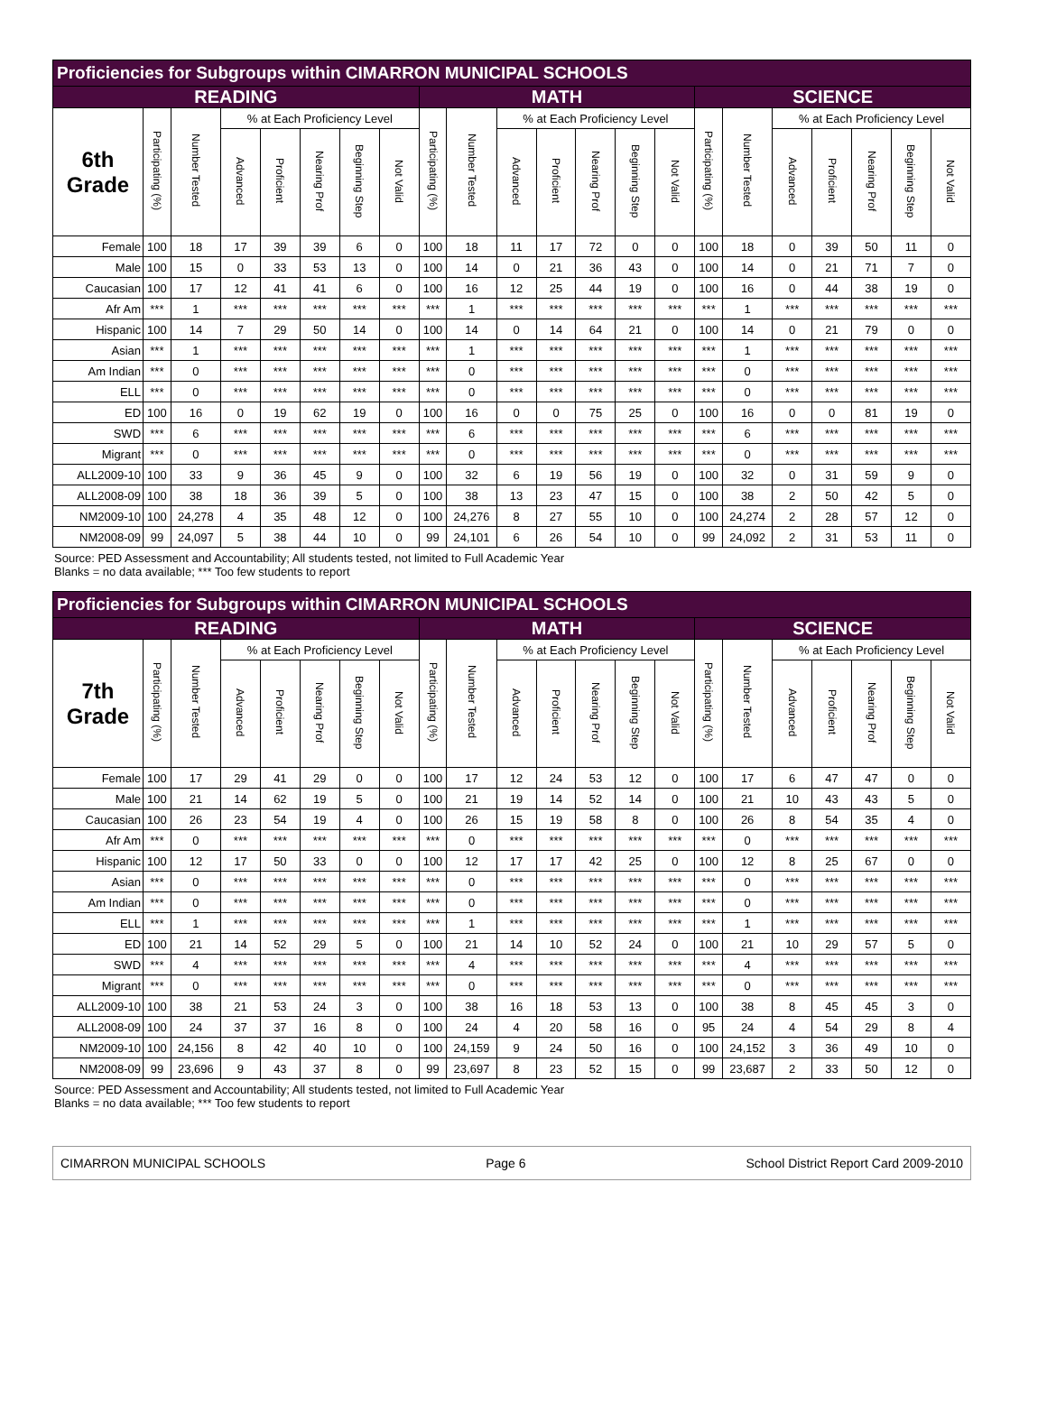| Proficiencies for Subgroups within CIMARRON MUNICIPAL SCHOOLS | | | | | | | | | | | | | | | | | | | | | |
| --- | --- | --- | --- | --- | --- | --- | --- | --- | --- | --- | --- | --- | --- | --- | --- | --- | --- | --- | --- | --- | --- |
| READING | | | | | | | | MATH | | | | | | | SCIENCE | | | | | | |
| 6th Grade | Participating (%) | Number Tested | % at Each Proficiency Level | | | | | Participating (%) | Number Tested | % at Each Proficiency Level | | | | | Participating (%) | Number Tested | % at Each Proficiency Level | | | | |
| | | | Advanced | Proficient | Nearing Prof | Beginning Step | Not Valid | | | Advanced | Proficient | Nearing Prof | Beginning Step | Not Valid | | | Advanced | Proficient | Nearing Prof | Beginning Step | Not Valid |
| Female | 100 | 18 | 17 | 39 | 39 | 6 | 0 | 100 | 18 | 11 | 17 | 72 | 0 | 0 | 100 | 18 | 0 | 39 | 50 | 11 | 0 |
| Male | 100 | 15 | 0 | 33 | 53 | 13 | 0 | 100 | 14 | 0 | 21 | 36 | 43 | 0 | 100 | 14 | 0 | 21 | 71 | 7 | 0 |
| Caucasian | 100 | 17 | 12 | 41 | 41 | 6 | 0 | 100 | 16 | 12 | 25 | 44 | 19 | 0 | 100 | 16 | 0 | 44 | 38 | 19 | 0 |
| Afr Am | *** | 1 | *** | *** | *** | *** | *** | *** | 1 | *** | *** | *** | *** | *** | *** | 1 | *** | *** | *** | *** | *** |
| Hispanic | 100 | 14 | 7 | 29 | 50 | 14 | 0 | 100 | 14 | 0 | 14 | 64 | 21 | 0 | 100 | 14 | 0 | 21 | 79 | 0 | 0 |
| Asian | *** | 1 | *** | *** | *** | *** | *** | *** | 1 | *** | *** | *** | *** | *** | *** | 1 | *** | *** | *** | *** | *** |
| Am Indian | *** | 0 | *** | *** | *** | *** | *** | *** | 0 | *** | *** | *** | *** | *** | *** | 0 | *** | *** | *** | *** | *** |
| ELL | *** | 0 | *** | *** | *** | *** | *** | *** | 0 | *** | *** | *** | *** | *** | *** | 0 | *** | *** | *** | *** | *** |
| ED | 100 | 16 | 0 | 19 | 62 | 19 | 0 | 100 | 16 | 0 | 0 | 75 | 25 | 0 | 100 | 16 | 0 | 0 | 81 | 19 | 0 |
| SWD | *** | 6 | *** | *** | *** | *** | *** | *** | 6 | *** | *** | *** | *** | *** | *** | 6 | *** | *** | *** | *** | *** |
| Migrant | *** | 0 | *** | *** | *** | *** | *** | *** | 0 | *** | *** | *** | *** | *** | *** | 0 | *** | *** | *** | *** | *** |
| ALL2009-10 | 100 | 33 | 9 | 36 | 45 | 9 | 0 | 100 | 32 | 6 | 19 | 56 | 19 | 0 | 100 | 32 | 0 | 31 | 59 | 9 | 0 |
| ALL2008-09 | 100 | 38 | 18 | 36 | 39 | 5 | 0 | 100 | 38 | 13 | 23 | 47 | 15 | 0 | 100 | 38 | 2 | 50 | 42 | 5 | 0 |
| NM2009-10 | 100 | 24,278 | 4 | 35 | 48 | 12 | 0 | 100 | 24,276 | 8 | 27 | 55 | 10 | 0 | 100 | 24,274 | 2 | 28 | 57 | 12 | 0 |
| NM2008-09 | 99 | 24,097 | 5 | 38 | 44 | 10 | 0 | 99 | 24,101 | 6 | 26 | 54 | 10 | 0 | 99 | 24,092 | 2 | 31 | 53 | 11 | 0 |
Source: PED Assessment and Accountability; All students tested, not limited to Full Academic Year
Blanks = no data available; *** Too few students to report
| Proficiencies for Subgroups within CIMARRON MUNICIPAL SCHOOLS | | | | | | | | | | | | | | | | | | | | | |
| --- | --- | --- | --- | --- | --- | --- | --- | --- | --- | --- | --- | --- | --- | --- | --- | --- | --- | --- | --- | --- | --- |
| READING | | | | | | | | MATH | | | | | | | SCIENCE | | | | | | |
| 7th Grade | Participating (%) | Number Tested | % at Each Proficiency Level | | | | | Participating (%) | Number Tested | % at Each Proficiency Level | | | | | Participating (%) | Number Tested | % at Each Proficiency Level | | | | |
| | | | Advanced | Proficient | Nearing Prof | Beginning Step | Not Valid | | | Advanced | Proficient | Nearing Prof | Beginning Step | Not Valid | | | Advanced | Proficient | Nearing Prof | Beginning Step | Not Valid |
| Female | 100 | 17 | 29 | 41 | 29 | 0 | 0 | 100 | 17 | 12 | 24 | 53 | 12 | 0 | 100 | 17 | 6 | 47 | 47 | 0 | 0 |
| Male | 100 | 21 | 14 | 62 | 19 | 5 | 0 | 100 | 21 | 19 | 14 | 52 | 14 | 0 | 100 | 21 | 10 | 43 | 43 | 5 | 0 |
| Caucasian | 100 | 26 | 23 | 54 | 19 | 4 | 0 | 100 | 26 | 15 | 19 | 58 | 8 | 0 | 100 | 26 | 8 | 54 | 35 | 4 | 0 |
| Afr Am | *** | 0 | *** | *** | *** | *** | *** | *** | 0 | *** | *** | *** | *** | *** | *** | 0 | *** | *** | *** | *** | *** |
| Hispanic | 100 | 12 | 17 | 50 | 33 | 0 | 0 | 100 | 12 | 17 | 17 | 42 | 25 | 0 | 100 | 12 | 8 | 25 | 67 | 0 | 0 |
| Asian | *** | 0 | *** | *** | *** | *** | *** | *** | 0 | *** | *** | *** | *** | *** | *** | 0 | *** | *** | *** | *** | *** |
| Am Indian | *** | 0 | *** | *** | *** | *** | *** | *** | 0 | *** | *** | *** | *** | *** | *** | 0 | *** | *** | *** | *** | *** |
| ELL | *** | 1 | *** | *** | *** | *** | *** | *** | 1 | *** | *** | *** | *** | *** | *** | 1 | *** | *** | *** | *** | *** |
| ED | 100 | 21 | 14 | 52 | 29 | 5 | 0 | 100 | 21 | 14 | 10 | 52 | 24 | 0 | 100 | 21 | 10 | 29 | 57 | 5 | 0 |
| SWD | *** | 4 | *** | *** | *** | *** | *** | *** | 4 | *** | *** | *** | *** | *** | *** | 4 | *** | *** | *** | *** | *** |
| Migrant | *** | 0 | *** | *** | *** | *** | *** | *** | 0 | *** | *** | *** | *** | *** | *** | 0 | *** | *** | *** | *** | *** |
| ALL2009-10 | 100 | 38 | 21 | 53 | 24 | 3 | 0 | 100 | 38 | 16 | 18 | 53 | 13 | 0 | 100 | 38 | 8 | 45 | 45 | 3 | 0 |
| ALL2008-09 | 100 | 24 | 37 | 37 | 16 | 8 | 0 | 100 | 24 | 4 | 20 | 58 | 16 | 0 | 95 | 24 | 4 | 54 | 29 | 8 | 4 |
| NM2009-10 | 100 | 24,156 | 8 | 42 | 40 | 10 | 0 | 100 | 24,159 | 9 | 24 | 50 | 16 | 0 | 100 | 24,152 | 3 | 36 | 49 | 10 | 0 |
| NM2008-09 | 99 | 23,696 | 9 | 43 | 37 | 8 | 0 | 99 | 23,697 | 8 | 23 | 52 | 15 | 0 | 99 | 23,687 | 2 | 33 | 50 | 12 | 0 |
Source: PED Assessment and Accountability; All students tested, not limited to Full Academic Year
Blanks = no data available; *** Too few students to report
CIMARRON MUNICIPAL SCHOOLS Page 6 School District Report Card 2009-2010